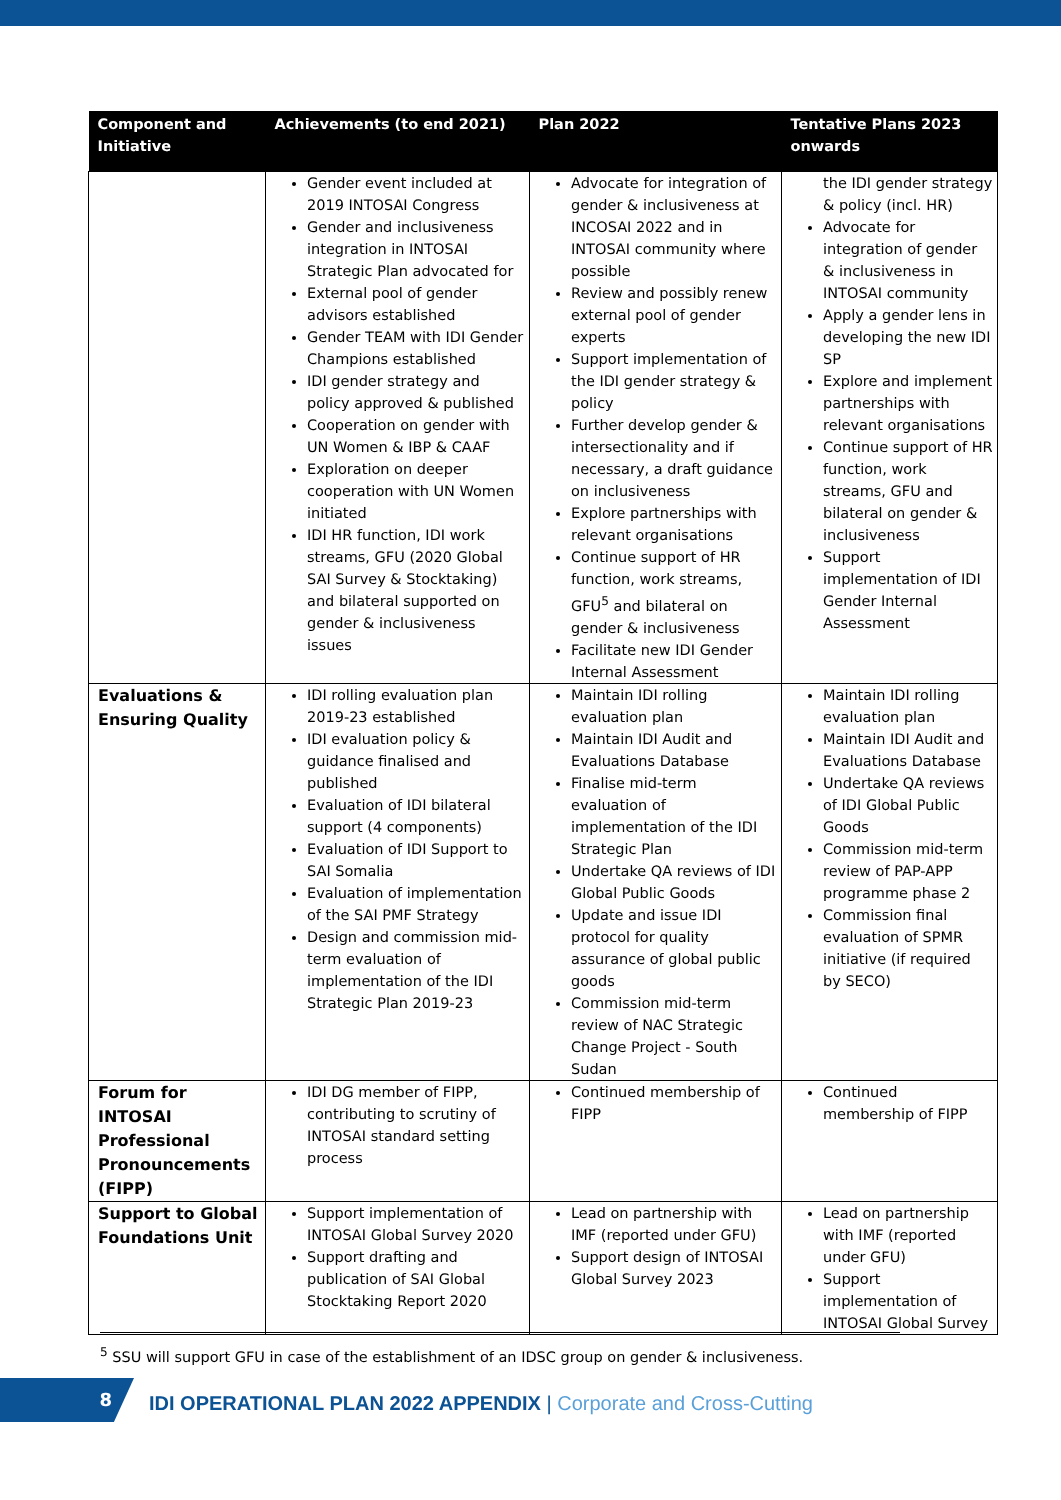| Component and Initiative | Achievements (to end 2021) | Plan 2022 | Tentative Plans 2023 onwards |
| --- | --- | --- | --- |
| | Gender event included at 2019 INTOSAI Congress Gender and inclusiveness integration in INTOSAI Strategic Plan advocated for External pool of gender advisors established Gender TEAM with IDI Gender Champions established IDI gender strategy and policy approved & published Cooperation on gender with UN Women & IBP & CAAF Exploration on deeper cooperation with UN Women initiated IDI HR function, IDI work streams, GFU (2020 Global SAI Survey & Stocktaking) and bilateral supported on gender & inclusiveness issues | Advocate for integration of gender & inclusiveness at INCOSAI 2022 and in INTOSAI community where possible Review and possibly renew external pool of gender experts Support implementation of the IDI gender strategy & policy Further develop gender & intersectionality and if necessary, a draft guidance on inclusiveness Explore partnerships with relevant organisations Continue support of HR function, work streams, GFU<sup>5</sup> and bilateral on gender & inclusiveness Facilitate new IDI Gender Internal Assessment | the IDI gender strategy & policy (incl. HR) Advocate for integration of gender & inclusiveness in INTOSAI community Apply a gender lens in developing the new IDI SP Explore and implement partnerships with relevant organisations Continue support of HR function, work streams, GFU and bilateral on gender & inclusiveness Support implementation of IDI Gender Internal Assessment |
| Evaluations & Ensuring Quality | IDI rolling evaluation plan 2019-23 established IDI evaluation policy & guidance finalised and published Evaluation of IDI bilateral support (4 components) Evaluation of IDI Support to SAI Somalia Evaluation of implementation of the SAI PMF Strategy Design and commission mid-term evaluation of implementation of the IDI Strategic Plan 2019-23 | Maintain IDI rolling evaluation plan Maintain IDI Audit and Evaluations Database Finalise mid-term evaluation of implementation of the IDI Strategic Plan Undertake QA reviews of IDI Global Public Goods Update and issue IDI protocol for quality assurance of global public goods Commission mid-term review of NAC Strategic Change Project - South Sudan | Maintain IDI rolling evaluation plan Maintain IDI Audit and Evaluations Database Undertake QA reviews of IDI Global Public Goods Commission mid-term review of PAP-APP programme phase 2 Commission final evaluation of SPMR initiative (if required by SECO) |
| Forum for INTOSAI Professional Pronouncements (FIPP) | IDI DG member of FIPP, contributing to scrutiny of INTOSAI standard setting process | Continued membership of FIPP | Continued membership of FIPP |
| Support to Global Foundations Unit | Support implementation of INTOSAI Global Survey 2020 Support drafting and publication of SAI Global Stocktaking Report 2020 | Lead on partnership with IMF (reported under GFU) Support design of INTOSAI Global Survey 2023 | Lead on partnership with IMF (reported under GFU) Support implementation of INTOSAI Global Survey |
<sup>5</sup> SSU will support GFU in case of the establishment of an IDSC group on gender & inclusiveness.
8
IDI OPERATIONAL PLAN 2022 APPENDIX | Corporate and Cross-Cutting